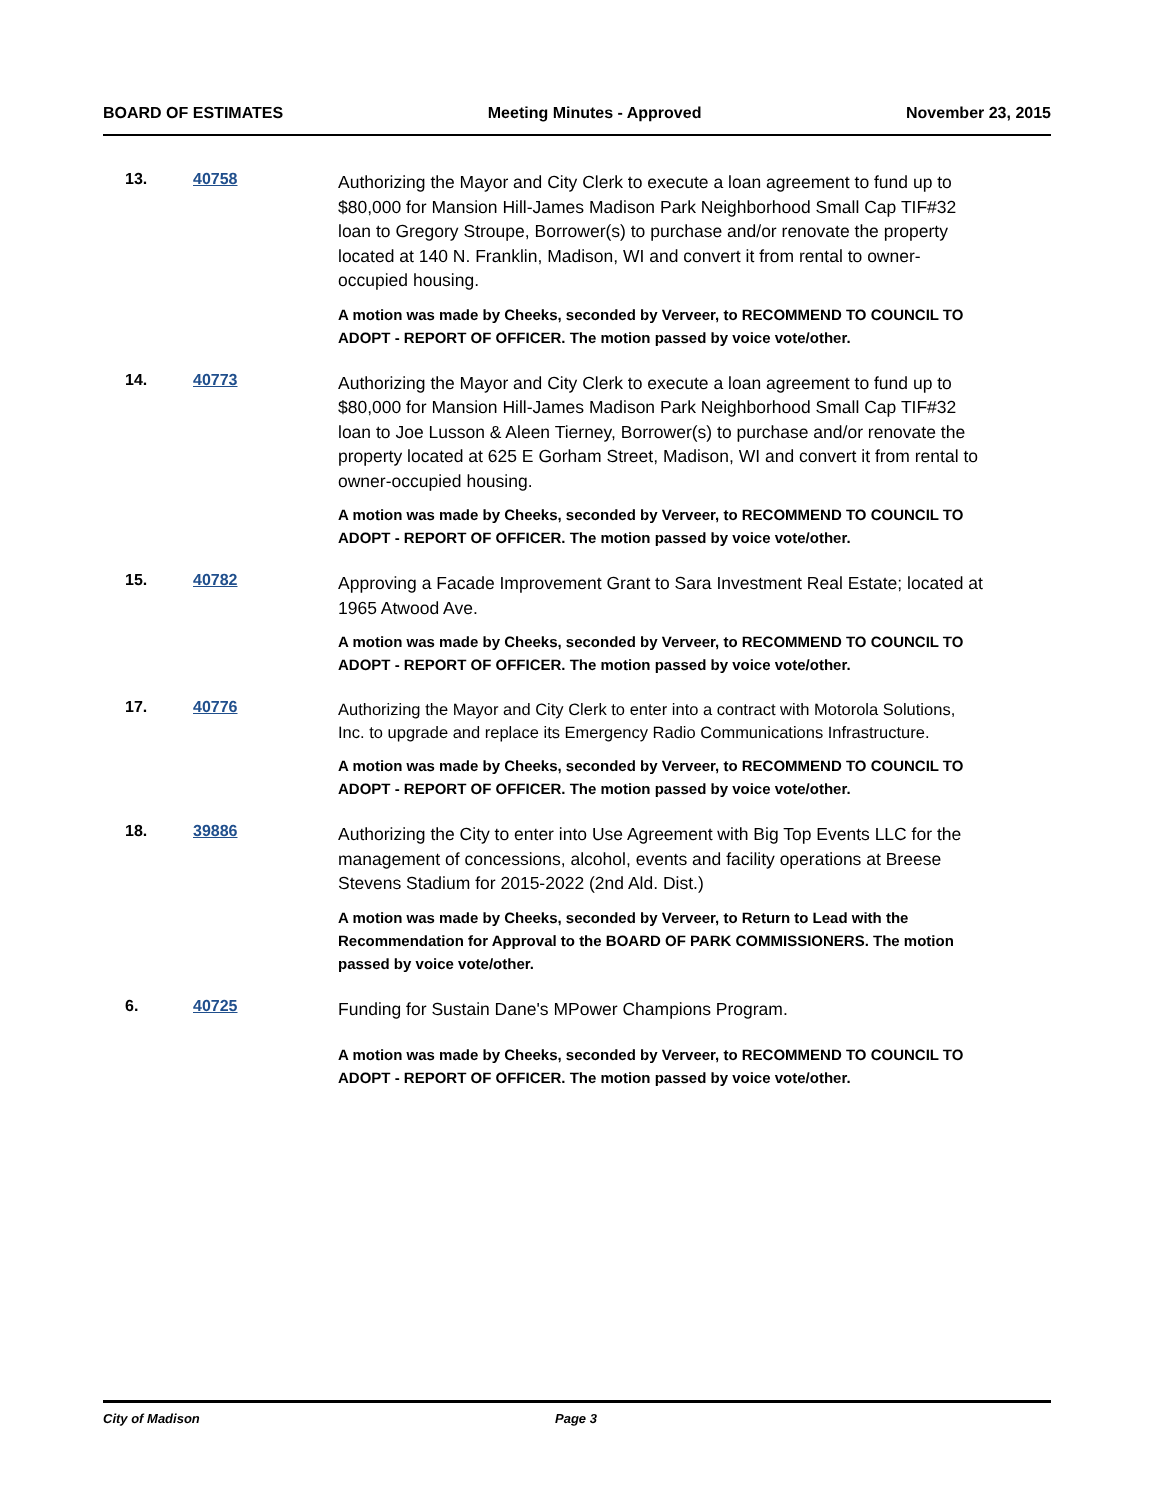BOARD OF ESTIMATES Meeting Minutes - Approved November 23, 2015
13. 40758
Authorizing the Mayor and City Clerk to execute a loan agreement to fund up to $80,000 for Mansion Hill-James Madison Park Neighborhood Small Cap TIF#32 loan to Gregory Stroupe, Borrower(s) to purchase and/or renovate the property located at 140 N. Franklin, Madison, WI and convert it from rental to owner-occupied housing.
A motion was made by Cheeks, seconded by Verveer, to RECOMMEND TO COUNCIL TO ADOPT - REPORT OF OFFICER. The motion passed by voice vote/other.
14. 40773
Authorizing the Mayor and City Clerk to execute a loan agreement to fund up to $80,000 for Mansion Hill-James Madison Park Neighborhood Small Cap TIF#32 loan to Joe Lusson & Aleen Tierney, Borrower(s) to purchase and/or renovate the property located at 625 E Gorham Street, Madison, WI and convert it from rental to owner-occupied housing.
A motion was made by Cheeks, seconded by Verveer, to RECOMMEND TO COUNCIL TO ADOPT - REPORT OF OFFICER. The motion passed by voice vote/other.
15. 40782
Approving a Facade Improvement Grant to Sara Investment Real Estate; located at 1965 Atwood Ave.
A motion was made by Cheeks, seconded by Verveer, to RECOMMEND TO COUNCIL TO ADOPT - REPORT OF OFFICER. The motion passed by voice vote/other.
17. 40776
Authorizing the Mayor and City Clerk to enter into a contract with Motorola Solutions, Inc. to upgrade and replace its Emergency Radio Communications Infrastructure.
A motion was made by Cheeks, seconded by Verveer, to RECOMMEND TO COUNCIL TO ADOPT - REPORT OF OFFICER. The motion passed by voice vote/other.
18. 39886
Authorizing the City to enter into Use Agreement with Big Top Events LLC for the management of concessions, alcohol, events and facility operations at Breese Stevens Stadium for 2015-2022 (2nd Ald. Dist.)
A motion was made by Cheeks, seconded by Verveer, to Return to Lead with the Recommendation for Approval to the BOARD OF PARK COMMISSIONERS. The motion passed by voice vote/other.
6. 40725
Funding for Sustain Dane's MPower Champions Program.
A motion was made by Cheeks, seconded by Verveer, to RECOMMEND TO COUNCIL TO ADOPT - REPORT OF OFFICER. The motion passed by voice vote/other.
City of Madison Page 3